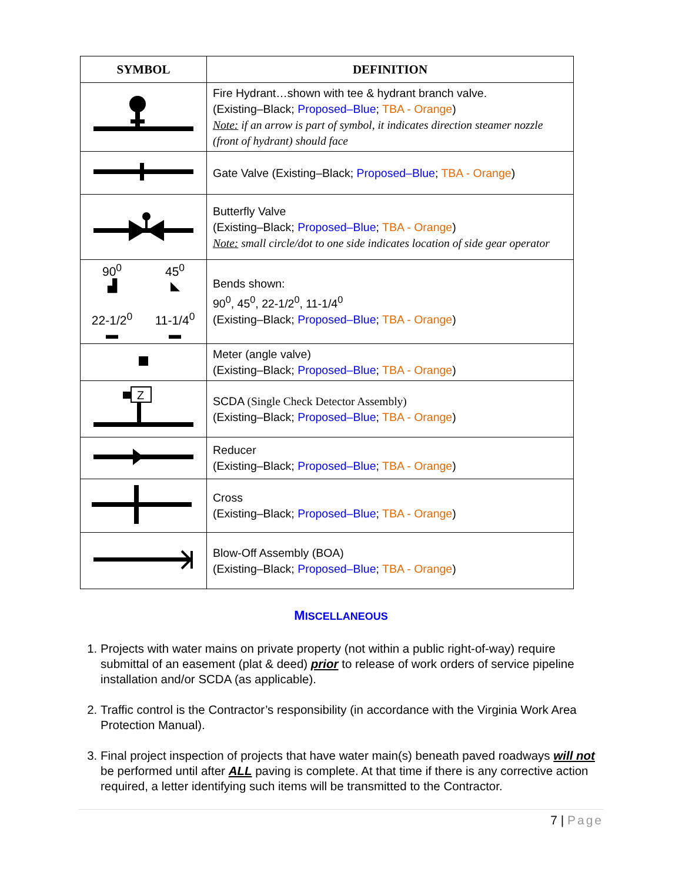| SYMBOL | DEFINITION |
| --- | --- |
| | Fire Hydrant…shown with tee & hydrant branch valve. (Existing–Black; Proposed–Blue ; TBA - Orange ) Note: if an arrow is part of symbol, it indicates direction steamer nozzle (front of hydrant) should face |
| | Gate Valve (Existing–Black; Proposed–Blue ; TBA - Orange ) |
| | Butterfly Valve (Existing–Black; Proposed–Blue ; TBA - Orange ) Note: small circle/dot to one side indicates location of side gear operator |
| 90<sup>0</sup> ▟ 45<sup>0</sup> ◣ 22-1/2<sup>0</sup> ▬ 11-1/4<sup>0</sup> ▬ | Bends shown: 90<sup>0</sup>, 45<sup>0</sup>, 22-1/2<sup>0</sup>, 11-1/4<sup>0</sup> (Existing–Black; Proposed–Blue ; TBA - Orange ) |
| | Meter (angle valve) (Existing–Black; Proposed–Blue ; TBA - Orange ) |
| Z | SCDA (Single Check Detector Assembly) (Existing–Black; Proposed–Blue ; TBA - Orange ) |
| | Reducer (Existing–Black; Proposed–Blue ; TBA - Orange ) |
| | Cross (Existing–Black; Proposed–Blue ; TBA - Orange ) |
| | Blow-Off Assembly (BOA) (Existing–Black; Proposed–Blue ; TBA - Orange ) |
MISCELLANEOUS
1. Projects with water mains on private property (not within a public right-of-way) require submittal of an easement (plat & deed) prior to release of work orders of service pipeline installation and/or SCDA (as applicable).
2. Traffic control is the Contractor’s responsibility (in accordance with the Virginia Work Area Protection Manual).
3. Final project inspection of projects that have water main(s) beneath paved roadways will not be performed until after ALL paving is complete. At that time if there is any corrective action required, a letter identifying such items will be transmitted to the Contractor.
7 | Page